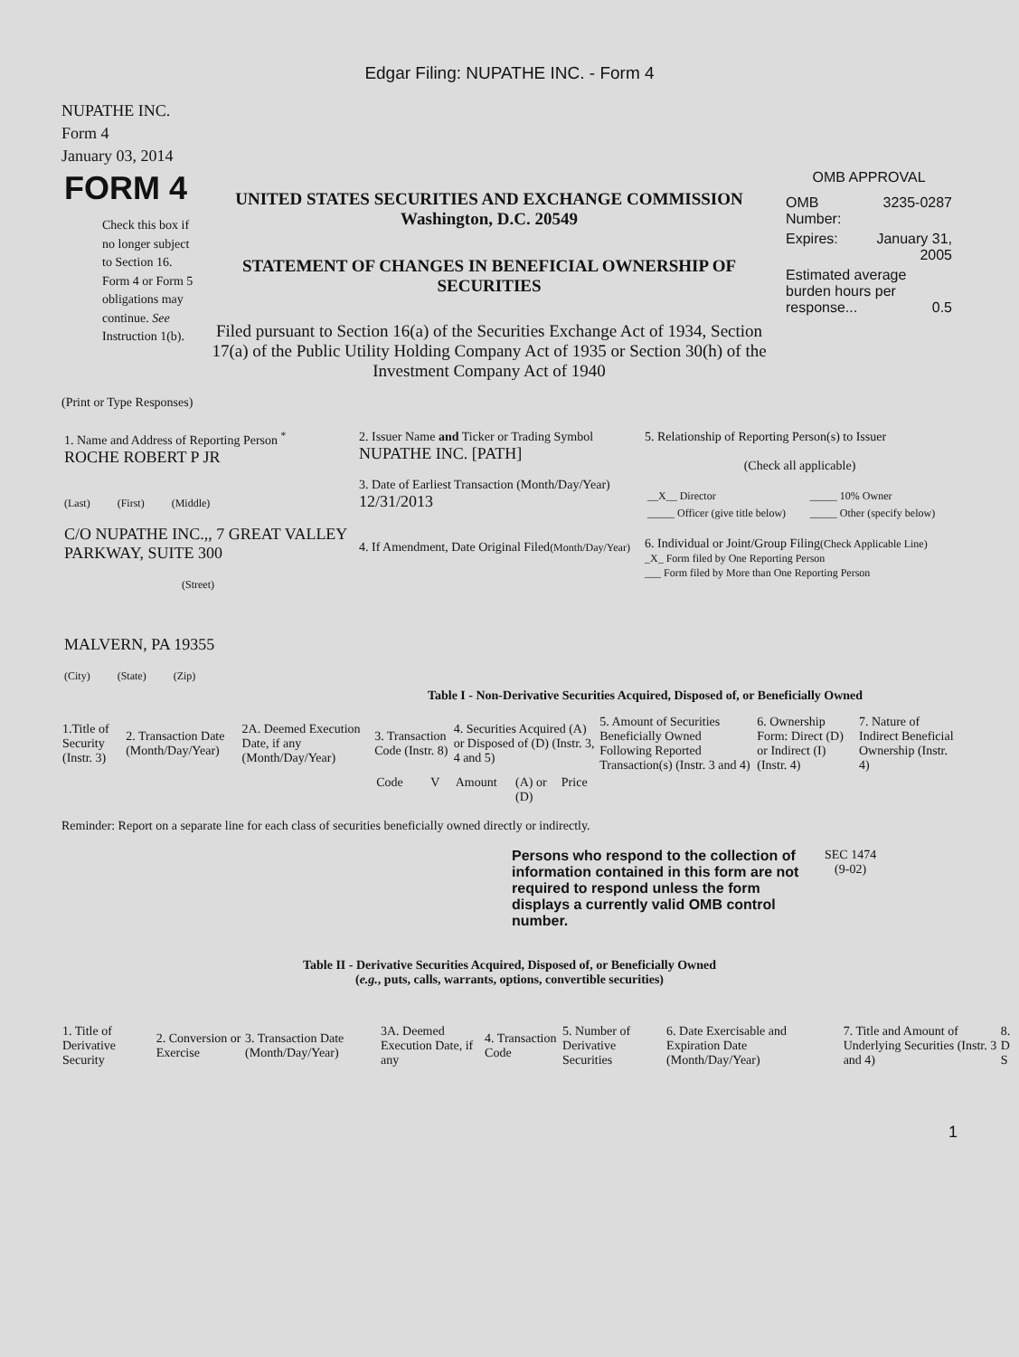Edgar Filing: NUPATHE INC. - Form 4
NUPATHE INC.
Form 4
January 03, 2014
| FORM 4 Check this box if no longer subject to Section 16. Form 4 or Form 5 obligations may continue. See Instruction 1(b). | UNITED STATES SECURITIES AND EXCHANGE COMMISSION Washington, D.C. 20549 STATEMENT OF CHANGES IN BENEFICIAL OWNERSHIP OF SECURITIES Filed pursuant to Section 16(a) of the Securities Exchange Act of 1934, Section 17(a) of the Public Utility Holding Company Act of 1935 or Section 30(h) of the Investment Company Act of 1940 | OMB APPROVAL / OMB Number: / 3235-0287 / / Expires: / January 31, 2005 / / Estimated average burden hours per response... 0.5 / / |
(Print or Type Responses)
| 1. Name and Address of Reporting Person <sup>*</sup> ROCHE ROBERT P JR (Last) (First) (Middle) C/O NUPATHE INC.,, 7 GREAT VALLEY PARKWAY, SUITE 300 (Street) MALVERN, PA 19355 (City) (State) (Zip) | 2. Issuer Name and Ticker or Trading Symbol NUPATHE INC. [PATH] 3. Date of Earliest Transaction (Month/Day/Year) 12/31/2013 4. If Amendment, Date Original Filed (Month/Day/Year) | 5. Relationship of Reporting Person(s) to Issuer (Check all applicable) / __X__ Director / _____ 10% Owner / / _____ Officer (give title below) / _____ Other (specify below) / 6. Individual or Joint/Group Filing (Check Applicable Line) _X_ Form filed by One Reporting Person ___ Form filed by More than One Reporting Person |
Table I - Non-Derivative Securities Acquired, Disposed of, or Beneficially Owned
| 1.Title of Security (Instr. 3) | 2. Transaction Date (Month/Day/Year) | 2A. Deemed Execution Date, if any (Month/Day/Year) | 3. Transaction Code (Instr. 8) | | 4. Securities Acquired (A) or Disposed of (D) (Instr. 3, 4 and 5) | | | 5. Amount of Securities Beneficially Owned Following Reported Transaction(s) (Instr. 3 and 4) | 6. Ownership Form: Direct (D) or Indirect (I) (Instr. 4) | 7. Nature of Indirect Beneficial Ownership (Instr. 4) |
| --- | --- | --- | --- | --- | --- | --- | --- | --- | --- | --- |
| | | | Code | V | Amount | (A) or (D) | Price | | | |
Reminder: Report on a separate line for each class of securities beneficially owned directly or indirectly.
| Persons who respond to the collection of information contained in this form are not required to respond unless the form displays a currently valid OMB control number. | SEC 1474 (9-02) |
Table II - Derivative Securities Acquired, Disposed of, or Beneficially Owned
(e.g., puts, calls, warrants, options, convertible securities)
| 1. Title of Derivative Security | 2. Conversion or Exercise | 3. Transaction Date (Month/Day/Year) | 3A. Deemed Execution Date, if any | 4. Transaction Code | 5. Number of Derivative Securities | 6. Date Exercisable and Expiration Date (Month/Day/Year) | 7. Title and Amount of Underlying Securities (Instr. 3 and 4) | 8. D S |
| --- | --- | --- | --- | --- | --- | --- | --- | --- |
1